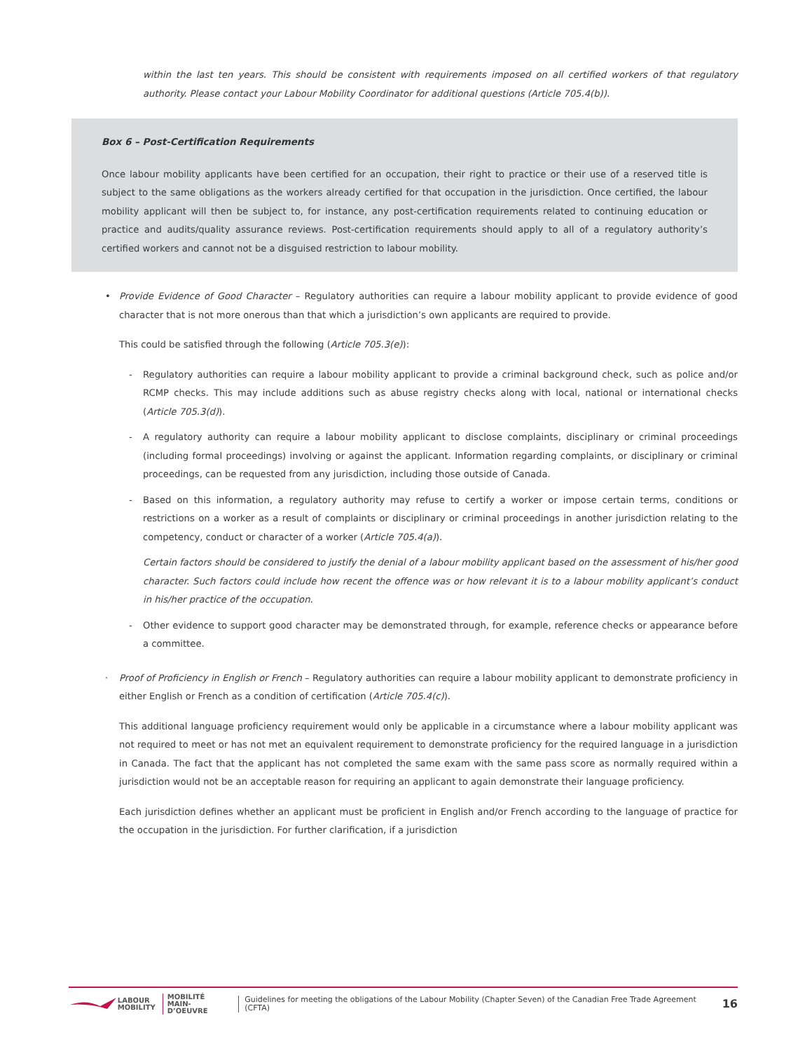within the last ten years. This should be consistent with requirements imposed on all certified workers of that regulatory authority. Please contact your Labour Mobility Coordinator for additional questions (Article 705.4(b)).
Box 6 – Post-Certification Requirements
Once labour mobility applicants have been certified for an occupation, their right to practice or their use of a reserved title is subject to the same obligations as the workers already certified for that occupation in the jurisdiction. Once certified, the labour mobility applicant will then be subject to, for instance, any post-certification requirements related to continuing education or practice and audits/quality assurance reviews. Post-certification requirements should apply to all of a regulatory authority’s certified workers and cannot not be a disguised restriction to labour mobility.
• Provide Evidence of Good Character – Regulatory authorities can require a labour mobility applicant to provide evidence of good character that is not more onerous than that which a jurisdiction’s own applicants are required to provide.
This could be satisfied through the following (Article 705.3(e)):
- Regulatory authorities can require a labour mobility applicant to provide a criminal background check, such as police and/or RCMP checks. This may include additions such as abuse registry checks along with local, national or international checks (Article 705.3(d)).
- A regulatory authority can require a labour mobility applicant to disclose complaints, disciplinary or criminal proceedings (including formal proceedings) involving or against the applicant. Information regarding complaints, or disciplinary or criminal proceedings, can be requested from any jurisdiction, including those outside of Canada.
- Based on this information, a regulatory authority may refuse to certify a worker or impose certain terms, conditions or restrictions on a worker as a result of complaints or disciplinary or criminal proceedings in another jurisdiction relating to the competency, conduct or character of a worker (Article 705.4(a)).
Certain factors should be considered to justify the denial of a labour mobility applicant based on the assessment of his/her good character. Such factors could include how recent the offence was or how relevant it is to a labour mobility applicant’s conduct in his/her practice of the occupation.
- Other evidence to support good character may be demonstrated through, for example, reference checks or appearance before a committee.
· Proof of Proficiency in English or French – Regulatory authorities can require a labour mobility applicant to demonstrate proficiency in either English or French as a condition of certification (Article 705.4(c)).
This additional language proficiency requirement would only be applicable in a circumstance where a labour mobility applicant was not required to meet or has not met an equivalent requirement to demonstrate proficiency for the required language in a jurisdiction in Canada. The fact that the applicant has not completed the same exam with the same pass score as normally required within a jurisdiction would not be an acceptable reason for requiring an applicant to again demonstrate their language proficiency.
Each jurisdiction defines whether an applicant must be proficient in English and/or French according to the language of practice for the occupation in the jurisdiction. For further clarification, if a jurisdiction
LABOUR
MOBILITY
MOBILITÉ
MAIN-D’OEUVRE
Guidelines for meeting the obligations of the Labour Mobility (Chapter Seven) of the Canadian Free Trade Agreement (CFTA) 16